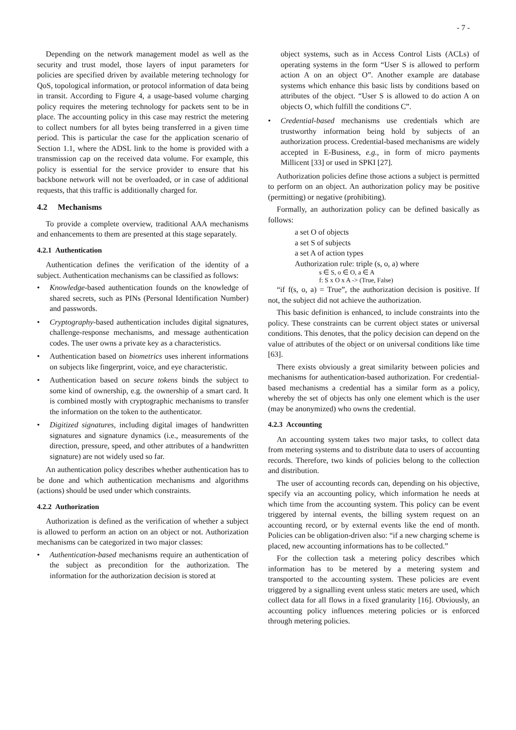- 7 -
Depending on the network management model as well as the security and trust model, those layers of input parameters for policies are specified driven by available metering technology for QoS, topological information, or protocol information of data being in transit. According to Figure 4, a usage-based volume charging policy requires the metering technology for packets sent to be in place. The accounting policy in this case may restrict the metering to collect numbers for all bytes being transferred in a given time period. This is particular the case for the application scenario of Section 1.1, where the ADSL link to the home is provided with a transmission cap on the received data volume. For example, this policy is essential for the service provider to ensure that his backbone network will not be overloaded, or in case of additional requests, that this traffic is additionally charged for.
4.2 Mechanisms
To provide a complete overview, traditional AAA mechanisms and enhancements to them are presented at this stage separately.
4.2.1 Authentication
Authentication defines the verification of the identity of a subject. Authentication mechanisms can be classified as follows:
• Knowledge-based authentication founds on the knowledge of shared secrets, such as PINs (Personal Identification Number) and passwords.
• Cryptography-based authentication includes digital signatures, challenge-response mechanisms, and message authentication codes. The user owns a private key as a characteristics.
• Authentication based on biometrics uses inherent informations on subjects like fingerprint, voice, and eye characteristic.
• Authentication based on secure tokens binds the subject to some kind of ownership, e.g. the ownership of a smart card. It is combined mostly with cryptographic mechanisms to transfer the information on the token to the authenticator.
• Digitized signatures, including digital images of handwritten signatures and signature dynamics (i.e., measurements of the direction, pressure, speed, and other attributes of a handwritten signature) are not widely used so far.
An authentication policy describes whether authentication has to be done and which authentication mechanisms and algorithms (actions) should be used under which constraints.
4.2.2 Authorization
Authorization is defined as the verification of whether a subject is allowed to perform an action on an object or not. Authorization mechanisms can be categorized in two major classes:
• Authentication-based mechanisms require an authentication of the subject as precondition for the authorization. The information for the authorization decision is stored at
object systems, such as in Access Control Lists (ACLs) of operating systems in the form “User S is allowed to perform action A on an object O”. Another example are database systems which enhance this basic lists by conditions based on attributes of the object. “User S is allowed to do action A on objects O, which fulfill the conditions C”.
• Credential-based mechanisms use credentials which are trustworthy information being hold by subjects of an authorization process. Credential-based mechanisms are widely accepted in E-Business, e.g., in form of micro payments Millicent [33] or used in SPKI [27].
Authorization policies define those actions a subject is permitted to perform on an object. An authorization policy may be positive (permitting) or negative (prohibiting).
Formally, an authorization policy can be defined basically as follows:
a set O of objects
a set S of subjects
a set A of action types
Authorization rule: triple (s, o, a) where
s ∈ S, o ∈ O, a ∈ A
f: S x O x A -> (True, False)
“if f(s, o, a) = True”, the authorization decision is positive. If not, the subject did not achieve the authorization.
This basic definition is enhanced, to include constraints into the policy. These constraints can be current object states or universal conditions. This denotes, that the policy decision can depend on the value of attributes of the object or on universal conditions like time [63].
There exists obviously a great similarity between policies and mechanisms for authentication-based authorization. For credential-based mechanisms a credential has a similar form as a policy, whereby the set of objects has only one element which is the user (may be anonymized) who owns the credential.
4.2.3 Accounting
An accounting system takes two major tasks, to collect data from metering systems and to distribute data to users of accounting records. Therefore, two kinds of policies belong to the collection and distribution.
The user of accounting records can, depending on his objective, specify via an accounting policy, which information he needs at which time from the accounting system. This policy can be event triggered by internal events, the billing system request on an accounting record, or by external events like the end of month. Policies can be obligation-driven also: “if a new charging scheme is placed, new accounting informations has to be collected.”
For the collection task a metering policy describes which information has to be metered by a metering system and transported to the accounting system. These policies are event triggered by a signalling event unless static meters are used, which collect data for all flows in a fixed granularity [16]. Obviously, an accounting policy influences metering policies or is enforced through metering policies.